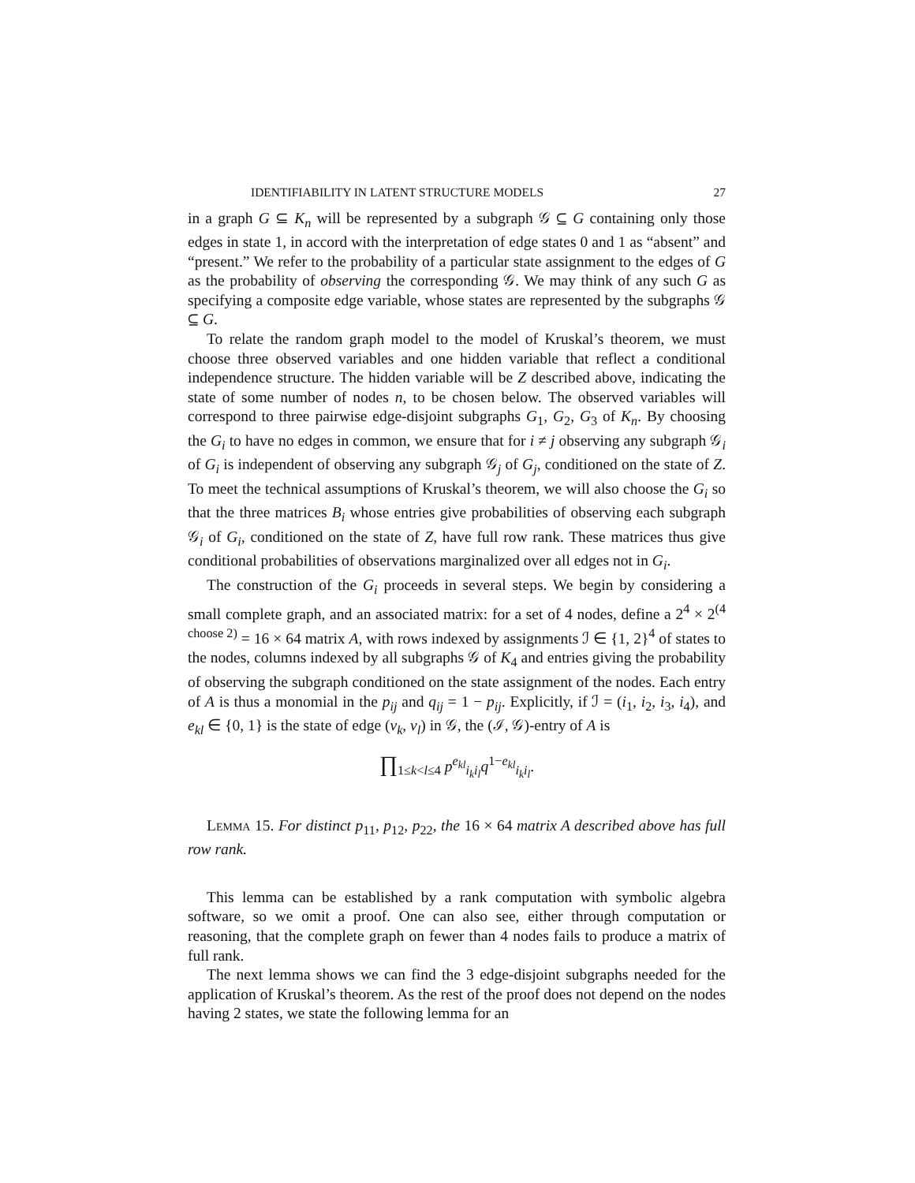IDENTIFIABILITY IN LATENT STRUCTURE MODELS 27
in a graph G ⊆ K<sub>n</sub> will be represented by a subgraph 𝒢 ⊆ G containing only those edges in state 1, in accord with the interpretation of edge states 0 and 1 as “absent” and “present.” We refer to the probability of a particular state assignment to the edges of G as the probability of observing the corresponding 𝒢. We may think of any such G as specifying a composite edge variable, whose states are represented by the subgraphs 𝒢 ⊆ G.
To relate the random graph model to the model of Kruskal’s theorem, we must choose three observed variables and one hidden variable that reflect a conditional independence structure. The hidden variable will be Z described above, indicating the state of some number of nodes n, to be chosen below. The observed variables will correspond to three pairwise edge-disjoint subgraphs G<sub>1</sub>, G<sub>2</sub>, G<sub>3</sub> of K<sub>n</sub>. By choosing the G<sub>i</sub> to have no edges in common, we ensure that for i ≠ j observing any subgraph 𝒢<sub>i</sub> of G<sub>i</sub> is independent of observing any subgraph 𝒢<sub>j</sub> of G<sub>j</sub>, conditioned on the state of Z. To meet the technical assumptions of Kruskal’s theorem, we will also choose the G<sub>i</sub> so that the three matrices B<sub>i</sub> whose entries give probabilities of observing each subgraph 𝒢<sub>i</sub> of G<sub>i</sub>, conditioned on the state of Z, have full row rank. These matrices thus give conditional probabilities of observations marginalized over all edges not in G<sub>i</sub>.
The construction of the G<sub>i</sub> proceeds in several steps. We begin by considering a small complete graph, and an associated matrix: for a set of 4 nodes, define a 2<sup>4</sup> × 2<sup>(4 choose 2)</sup> = 16 × 64 matrix A, with rows indexed by assignments ℐ ∈ {1, 2}<sup>4</sup> of states to the nodes, columns indexed by all subgraphs 𝒢 of K<sub>4</sub> and entries giving the probability of observing the subgraph conditioned on the state assignment of the nodes. Each entry of A is thus a monomial in the p<sub>ij</sub> and q<sub>ij</sub> = 1 − p<sub>ij</sub>. Explicitly, if ℐ = (i<sub>1</sub>, i<sub>2</sub>, i<sub>3</sub>, i<sub>4</sub>), and e<sub>kl</sub> ∈ {0, 1} is the state of edge (v<sub>k</sub>, v<sub>l</sub>) in 𝒢, the (ℐ, 𝒢)-entry of A is
∏<sub>1≤k<l≤4</sub> p<sup>e<sub>kl</sub></sup><sub>i<sub>k</sub>i<sub>l</sub></sub>q<sup>1−e<sub>kl</sub></sup><sub>i<sub>k</sub>i<sub>l</sub></sub>.
Lemma 15. For distinct p<sub>11</sub>, p<sub>12</sub>, p<sub>22</sub>, the 16 × 64 matrix A described above has full row rank.
This lemma can be established by a rank computation with symbolic algebra software, so we omit a proof. One can also see, either through computation or reasoning, that the complete graph on fewer than 4 nodes fails to produce a matrix of full rank.
The next lemma shows we can find the 3 edge-disjoint subgraphs needed for the application of Kruskal’s theorem. As the rest of the proof does not depend on the nodes having 2 states, we state the following lemma for an